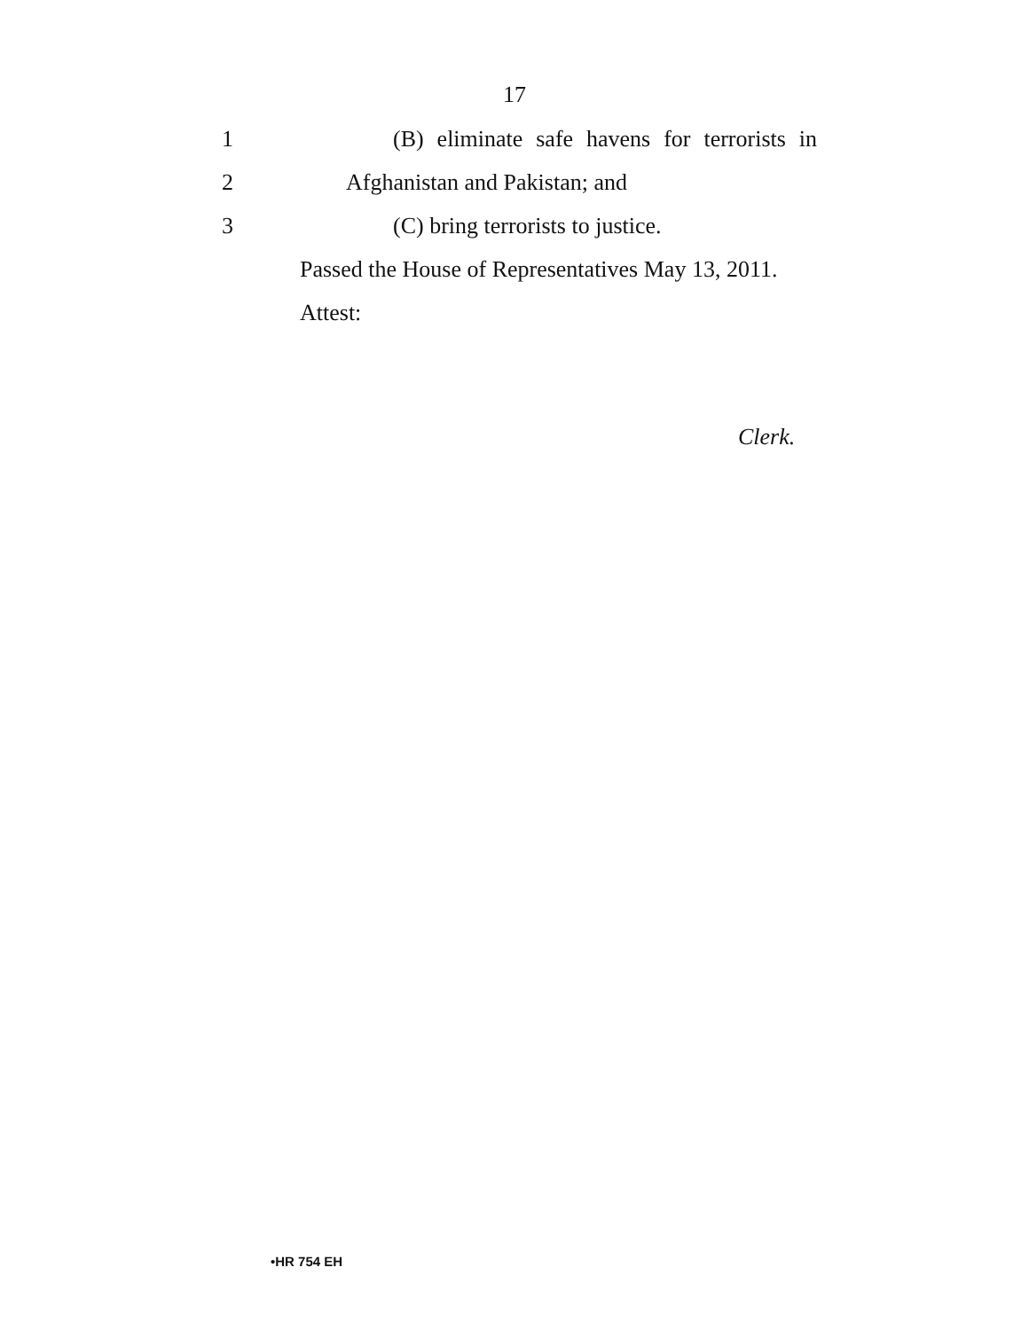17
1 (B) eliminate safe havens for terrorists in
2 Afghanistan and Pakistan; and
3 (C) bring terrorists to justice.
Passed the House of Representatives May 13, 2011.
Attest:
Clerk.
•HR 754 EH